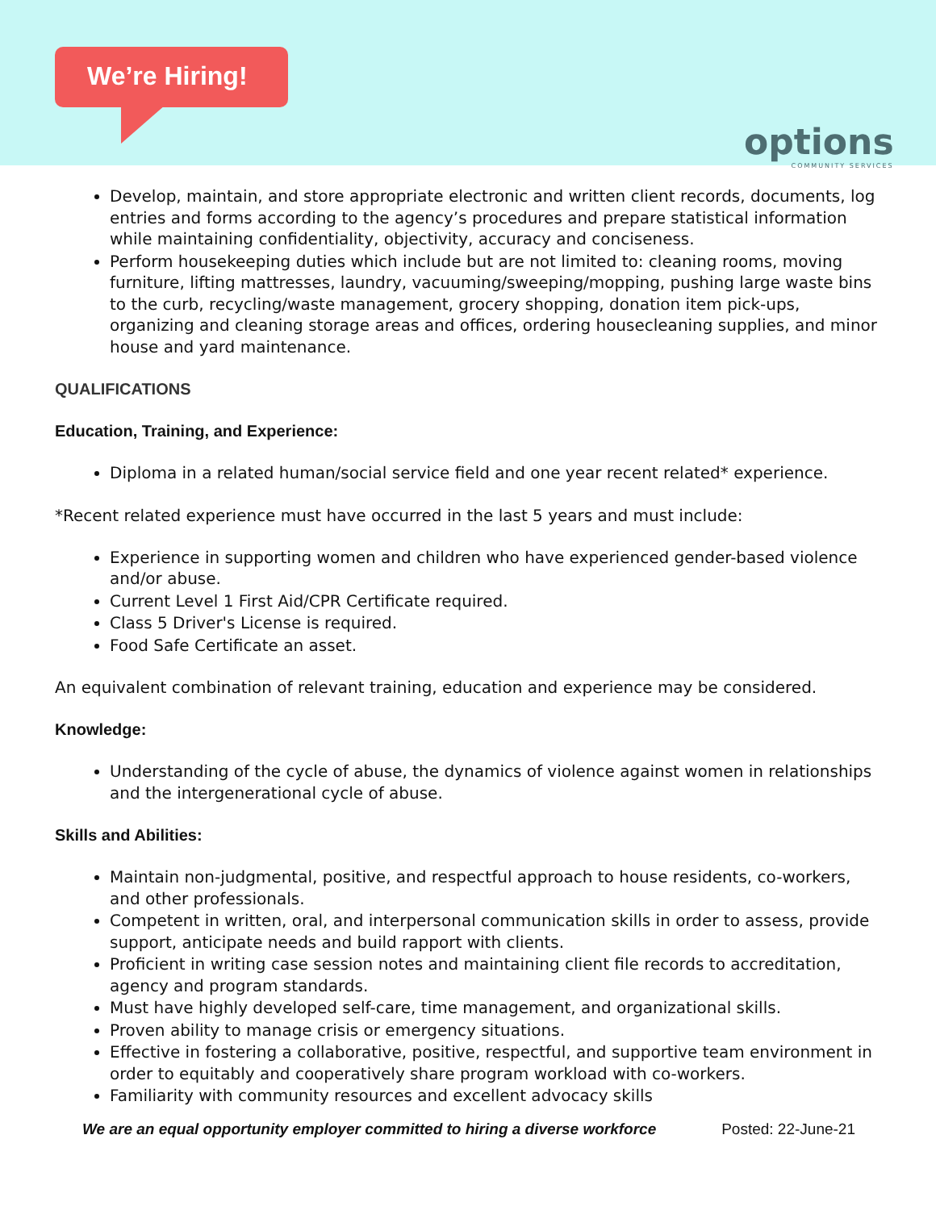We’re Hiring!
options
COMMUNITY SERVICES
Develop, maintain, and store appropriate electronic and written client records, documents, log entries and forms according to the agency’s procedures and prepare statistical information while maintaining confidentiality, objectivity, accuracy and conciseness.
Perform housekeeping duties which include but are not limited to: cleaning rooms, moving furniture, lifting mattresses, laundry, vacuuming/sweeping/mopping, pushing large waste bins to the curb, recycling/waste management, grocery shopping, donation item pick-ups, organizing and cleaning storage areas and offices, ordering housecleaning supplies, and minor house and yard maintenance.
QUALIFICATIONS
Education, Training, and Experience:
Diploma in a related human/social service field and one year recent related* experience.
*Recent related experience must have occurred in the last 5 years and must include:
Experience in supporting women and children who have experienced gender-based violence and/or abuse.
Current Level 1 First Aid/CPR Certificate required.
Class 5 Driver's License is required.
Food Safe Certificate an asset.
An equivalent combination of relevant training, education and experience may be considered.
Knowledge:
Understanding of the cycle of abuse, the dynamics of violence against women in relationships and the intergenerational cycle of abuse.
Skills and Abilities:
Maintain non-judgmental, positive, and respectful approach to house residents, co-workers, and other professionals.
Competent in written, oral, and interpersonal communication skills in order to assess, provide support, anticipate needs and build rapport with clients.
Proficient in writing case session notes and maintaining client file records to accreditation, agency and program standards.
Must have highly developed self-care, time management, and organizational skills.
Proven ability to manage crisis or emergency situations.
Effective in fostering a collaborative, positive, respectful, and supportive team environment in order to equitably and cooperatively share program workload with co-workers.
Familiarity with community resources and excellent advocacy skills
We are an equal opportunity employer committed to hiring a diverse workforce Posted: 22-June-21